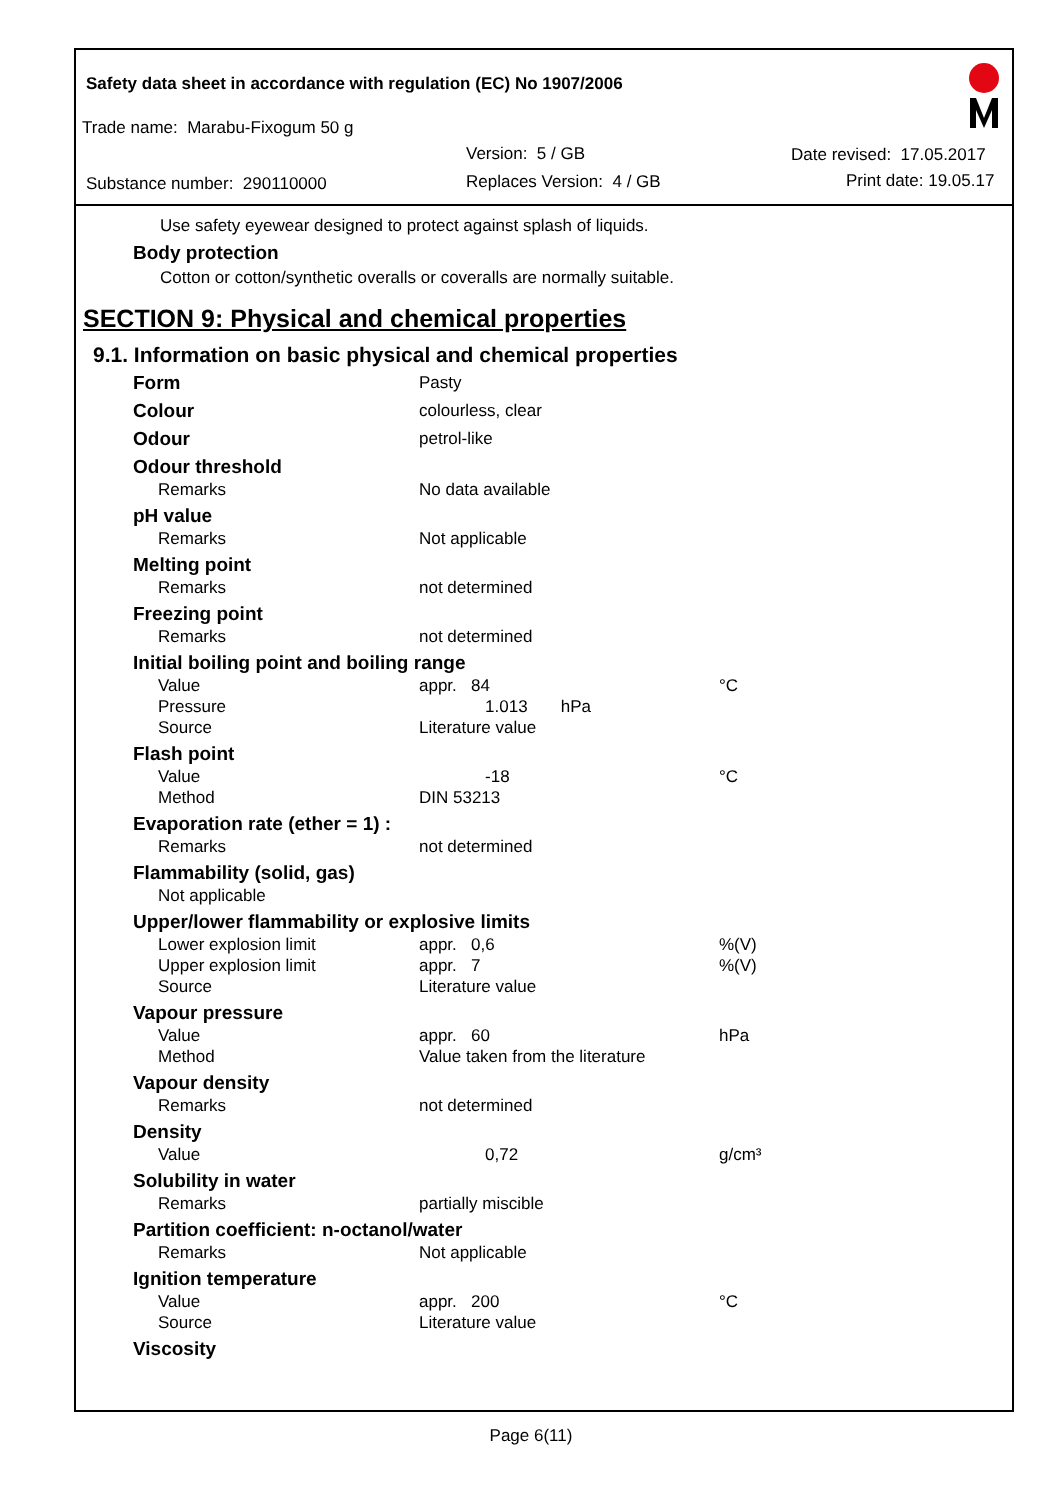Safety data sheet in accordance with regulation (EC) No 1907/2006
Trade name: Marabu-Fixogum 50 g
Version: 5 / GB Date revised: 17.05.2017
Substance number: 290110000 Replaces Version: 4 / GB Print date: 19.05.17
Use safety eyewear designed to protect against splash of liquids.
Body protection
Cotton or cotton/synthetic overalls or coveralls are normally suitable.
SECTION 9: Physical and chemical properties
9.1. Information on basic physical and chemical properties
| Form | Pasty | |
| Colour | colourless, clear | |
| Odour | petrol-like | |
| Odour threshold | | |
| Remarks | No data available | |
| pH value | | |
| Remarks | Not applicable | |
| Melting point | | |
| Remarks | not determined | |
| Freezing point | | |
| Remarks | not determined | |
| Initial boiling point and boiling range | | |
| Value | appr. 84 | °C |
| Pressure | 1.013 hPa | |
| Source | Literature value | |
| Flash point | | |
| Value | -18 | °C |
| Method | DIN 53213 | |
| Evaporation rate (ether = 1) : | | |
| Remarks | not determined | |
| Flammability (solid, gas) | | |
| Not applicable | | |
| Upper/lower flammability or explosive limits | | |
| Lower explosion limit | appr. 0,6 | %(V) |
| Upper explosion limit | appr. 7 | %(V) |
| Source | Literature value | |
| Vapour pressure | | |
| Value | appr. 60 | hPa |
| Method | Value taken from the literature | |
| Vapour density | | |
| Remarks | not determined | |
| Density | | |
| Value | 0,72 | g/cm³ |
| Solubility in water | | |
| Remarks | partially miscible | |
| Partition coefficient: n-octanol/water | | |
| Remarks | Not applicable | |
| Ignition temperature | | |
| Value | appr. 200 | °C |
| Source | Literature value | |
| Viscosity | | |
Page 6(11)